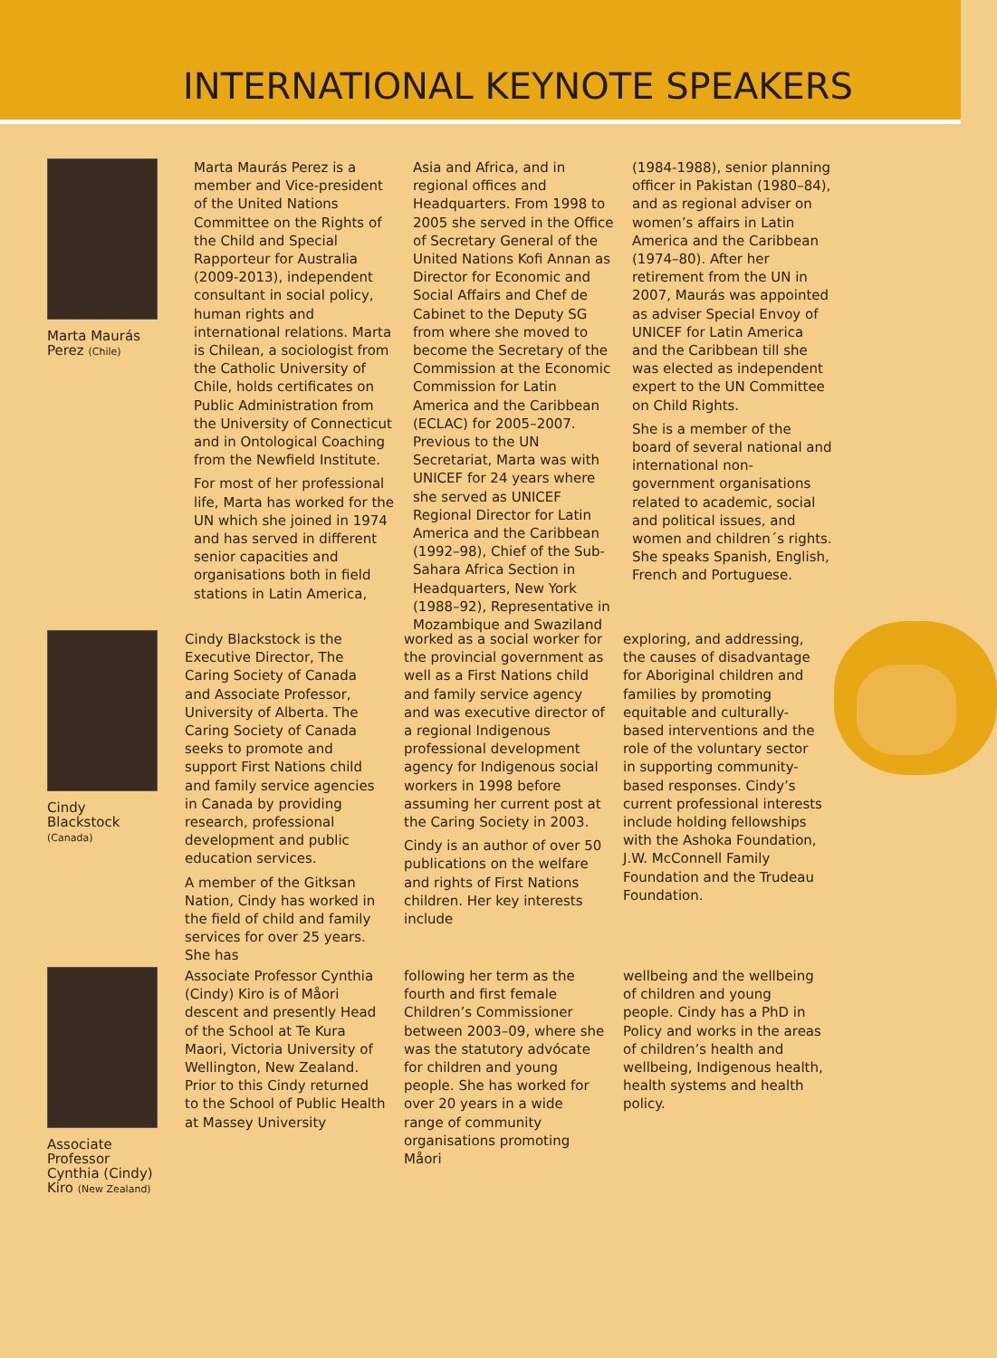INTERNATIONAL KEYNOTE SPEAKERS
Marta Maurás Perez (Chile)
Marta Maurás Perez is a member and Vice-president of the United Nations Committee on the Rights of the Child and Special Rapporteur for Australia (2009-2013), independent consultant in social policy, human rights and international relations. Marta is Chilean, a sociologist from the Catholic University of Chile, holds certificates on Public Administration from the University of Connecticut and in Ontological Coaching from the Newfield Institute.
For most of her professional life, Marta has worked for the UN which she joined in 1974 and has served in different senior capacities and organisations both in field stations in Latin America,
Asia and Africa, and in regional offices and Headquarters. From 1998 to 2005 she served in the Office of Secretary General of the United Nations Kofi Annan as Director for Economic and Social Affairs and Chef de Cabinet to the Deputy SG from where she moved to become the Secretary of the Commission at the Economic Commission for Latin America and the Caribbean (ECLAC) for 2005–2007. Previous to the UN Secretariat, Marta was with UNICEF for 24 years where she served as UNICEF Regional Director for Latin America and the Caribbean (1992–98), Chief of the Sub-Sahara Africa Section in Headquarters, New York (1988–92), Representative in Mozambique and Swaziland
(1984-1988), senior planning officer in Pakistan (1980–84), and as regional adviser on women’s affairs in Latin America and the Caribbean (1974–80). After her retirement from the UN in 2007, Maurás was appointed as adviser Special Envoy of UNICEF for Latin America and the Caribbean till she was elected as independent expert to the UN Committee on Child Rights.
She is a member of the board of several national and international non-government organisations related to academic, social and political issues, and women and children´s rights. She speaks Spanish, English, French and Portuguese.
Cindy Blackstock
(Canada)
Cindy Blackstock is the Executive Director, The Caring Society of Canada and Associate Professor, University of Alberta. The Caring Society of Canada seeks to promote and support First Nations child and family service agencies in Canada by providing research, professional development and public education services.
A member of the Gitksan Nation, Cindy has worked in the field of child and family services for over 25 years. She has
worked as a social worker for the provincial government as well as a First Nations child and family service agency and was executive director of a regional Indigenous professional development agency for Indigenous social workers in 1998 before assuming her current post at the Caring Society in 2003.
Cindy is an author of over 50 publications on the welfare and rights of First Nations children. Her key interests include
exploring, and addressing, the causes of disadvantage for Aboriginal children and families by promoting equitable and culturally-based interventions and the role of the voluntary sector in supporting community-based responses. Cindy’s current professional interests include holding fellowships with the Ashoka Foundation, J.W. McConnell Family Foundation and the Trudeau Foundation.
Associate Professor Cynthia (Cindy) Kiro (New Zealand)
Associate Professor Cynthia (Cindy) Kiro is of Måori descent and presently Head of the School at Te Kura Maori, Victoria University of Wellington, New Zealand. Prior to this Cindy returned to the School of Public Health at Massey University
following her term as the fourth and first female Children’s Commissioner between 2003–09, where she was the statutory advócate for children and young people. She has worked for over 20 years in a wide range of community organisations promoting Måori
wellbeing and the wellbeing of children and young people. Cindy has a PhD in Policy and works in the areas of children’s health and wellbeing, Indigenous health, health systems and health policy.